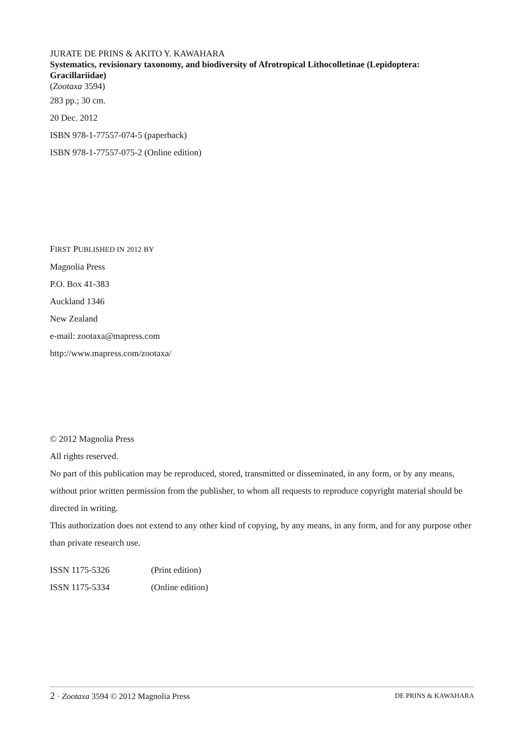JURATE DE PRINS & AKITO Y. KAWAHARA
Systematics, revisionary taxonomy, and biodiversity of Afrotropical Lithocolletinae (Lepidoptera: Gracillariidae)
(Zootaxa 3594)
283 pp.; 30 cm.
20 Dec. 2012
ISBN 978-1-77557-074-5 (paperback)
ISBN 978-1-77557-075-2 (Online edition)
FIRST PUBLISHED IN 2012 BY
Magnolia Press
P.O. Box 41-383
Auckland 1346
New Zealand
e-mail: zootaxa@mapress.com
http://www.mapress.com/zootaxa/
© 2012 Magnolia Press
All rights reserved.
No part of this publication may be reproduced, stored, transmitted or disseminated, in any form, or by any means, without prior written permission from the publisher, to whom all requests to reproduce copyright material should be directed in writing.
This authorization does not extend to any other kind of copying, by any means, in any form, and for any purpose other than private research use.
ISSN 1175-5326 (Print edition)
ISSN 1175-5334 (Online edition)
2 · Zootaxa 3594 © 2012 Magnolia Press
DE PRINS & KAWAHARA